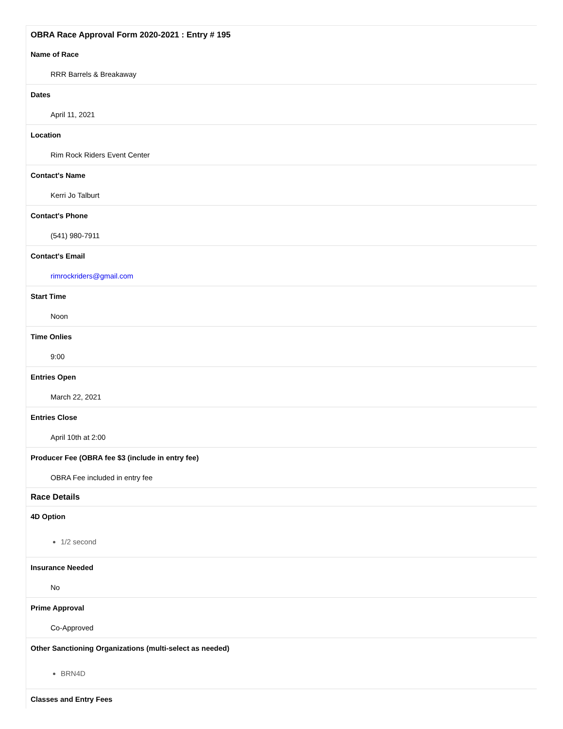| OBRA Race Approval Form 2020-2021 : Entry # 195 |
| Name of Race |
| RRR Barrels & Breakaway |
| Dates |
| April 11, 2021 |
| Location |
| Rim Rock Riders Event Center |
| Contact's Name |
| Kerri Jo Talburt |
| Contact's Phone |
| (541) 980-7911 |
| Contact's Email |
| rimrockriders@gmail.com |
| Start Time |
| Noon |
| Time Onlies |
| 9:00 |
| Entries Open |
| March 22, 2021 |
| Entries Close |
| April 10th at 2:00 |
| Producer Fee (OBRA fee $3 (include in entry fee) |
| OBRA Fee included in entry fee |
| Race Details |
| 4D Option |
| 1/2 second |
| Insurance Needed |
| No |
| Prime Approval |
| Co-Approved |
| Other Sanctioning Organizations (multi-select as needed) |
| BRN4D |
| Classes and Entry Fees |